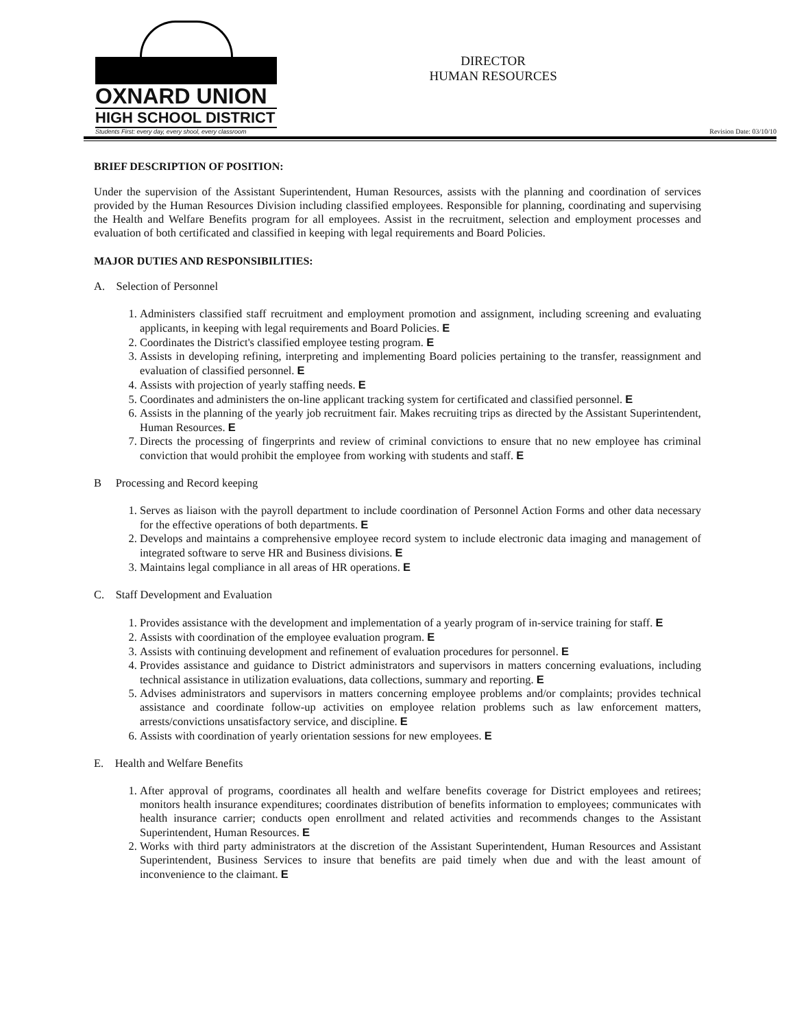OXNARD UNION
HIGH SCHOOL DISTRICT
Students First: every day, every shool, every classroom
DIRECTOR
HUMAN RESOURCES
Revision Date: 03/10/10
BRIEF DESCRIPTION OF POSITION:
Under the supervision of the Assistant Superintendent, Human Resources, assists with the planning and coordination of services provided by the Human Resources Division including classified employees. Responsible for planning, coordinating and supervising the Health and Welfare Benefits program for all employees. Assist in the recruitment, selection and employment processes and evaluation of both certificated and classified in keeping with legal requirements and Board Policies.
MAJOR DUTIES AND RESPONSIBILITIES:
A. Selection of Personnel
1. Administers classified staff recruitment and employment promotion and assignment, including screening and evaluating applicants, in keeping with legal requirements and Board Policies. E
2. Coordinates the District's classified employee testing program. E
3. Assists in developing refining, interpreting and implementing Board policies pertaining to the transfer, reassignment and evaluation of classified personnel. E
4. Assists with projection of yearly staffing needs. E
5. Coordinates and administers the on-line applicant tracking system for certificated and classified personnel. E
6. Assists in the planning of the yearly job recruitment fair. Makes recruiting trips as directed by the Assistant Superintendent, Human Resources. E
7. Directs the processing of fingerprints and review of criminal convictions to ensure that no new employee has criminal conviction that would prohibit the employee from working with students and staff. E
B Processing and Record keeping
1. Serves as liaison with the payroll department to include coordination of Personnel Action Forms and other data necessary for the effective operations of both departments. E
2. Develops and maintains a comprehensive employee record system to include electronic data imaging and management of integrated software to serve HR and Business divisions. E
3. Maintains legal compliance in all areas of HR operations. E
C. Staff Development and Evaluation
1. Provides assistance with the development and implementation of a yearly program of in-service training for staff. E
2. Assists with coordination of the employee evaluation program. E
3. Assists with continuing development and refinement of evaluation procedures for personnel. E
4. Provides assistance and guidance to District administrators and supervisors in matters concerning evaluations, including technical assistance in utilization evaluations, data collections, summary and reporting. E
5. Advises administrators and supervisors in matters concerning employee problems and/or complaints; provides technical assistance and coordinate follow-up activities on employee relation problems such as law enforcement matters, arrests/convictions unsatisfactory service, and discipline. E
6. Assists with coordination of yearly orientation sessions for new employees. E
E. Health and Welfare Benefits
1. After approval of programs, coordinates all health and welfare benefits coverage for District employees and retirees; monitors health insurance expenditures; coordinates distribution of benefits information to employees; communicates with health insurance carrier; conducts open enrollment and related activities and recommends changes to the Assistant Superintendent, Human Resources. E
2. Works with third party administrators at the discretion of the Assistant Superintendent, Human Resources and Assistant Superintendent, Business Services to insure that benefits are paid timely when due and with the least amount of inconvenience to the claimant. E